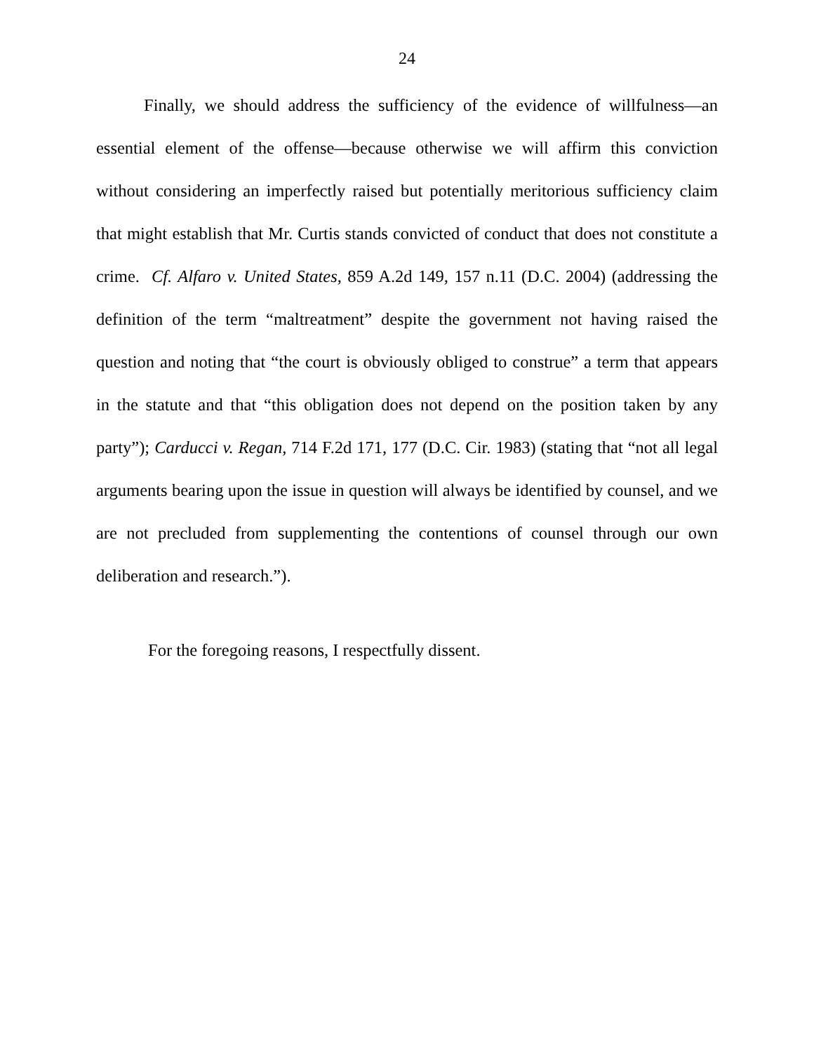24
Finally, we should address the sufficiency of the evidence of willfulness—an essential element of the offense—because otherwise we will affirm this conviction without considering an imperfectly raised but potentially meritorious sufficiency claim that might establish that Mr. Curtis stands convicted of conduct that does not constitute a crime. Cf. Alfaro v. United States, 859 A.2d 149, 157 n.11 (D.C. 2004) (addressing the definition of the term “maltreatment” despite the government not having raised the question and noting that “the court is obviously obliged to construe” a term that appears in the statute and that “this obligation does not depend on the position taken by any party”); Carducci v. Regan, 714 F.2d 171, 177 (D.C. Cir. 1983) (stating that “not all legal arguments bearing upon the issue in question will always be identified by counsel, and we are not precluded from supplementing the contentions of counsel through our own deliberation and research.”).
For the foregoing reasons, I respectfully dissent.